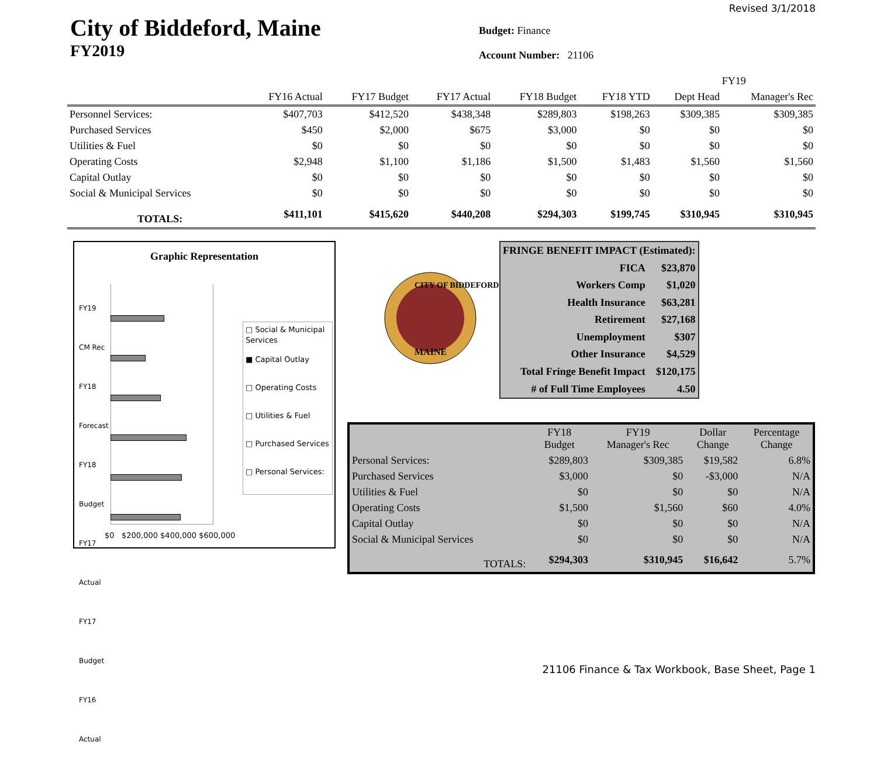Revised 3/1/2018
City of Biddeford, Maine
FY2019
Budget: Finance
Account Number: 21106
| | | | | | | FY19 | |
| --- | --- | --- | --- | --- | --- | --- | --- |
| | FY16 Actual | FY17 Budget | FY17 Actual | FY18 Budget | FY18 YTD | Dept Head | Manager's Rec |
| Personnel Services: | $407,703 | $412,520 | $438,348 | $289,803 | $198,263 | $309,385 | $309,385 |
| Purchased Services | $450 | $2,000 | $675 | $3,000 | $0 | $0 | $0 |
| Utilities & Fuel | $0 | $0 | $0 | $0 | $0 | $0 | $0 |
| Operating Costs | $2,948 | $1,100 | $1,186 | $1,500 | $1,483 | $1,560 | $1,560 |
| Capital Outlay | $0 | $0 | $0 | $0 | $0 | $0 | $0 |
| Social & Municipal Services | $0 | $0 | $0 | $0 | $0 | $0 | $0 |
| TOTALS: | $411,101 | $415,620 | $440,208 | $294,303 | $199,745 | $310,945 | $310,945 |
Graphic Representation
FY19 CM Rec
FY18 Forecast
FY18 Budget
FY17 Actual
FY17 Budget
FY16 Actual
$0 $200,000 $400,000 $600,000
□ Social & Municipal Services
■ Capital Outlay
□ Operating Costs
□ Utilities & Fuel
□ Purchased Services
□ Personal Services:
CITY OF BIDDEFORD
MAINE
| FRINGE BENEFIT IMPACT (Estimated): | |
| FICA | $23,870 |
| Workers Comp | $1,020 |
| Health Insurance | $63,281 |
| Retirement | $27,168 |
| Unemployment | $307 |
| Other Insurance | $4,529 |
| Total Fringe Benefit Impact | $120,175 |
| # of Full Time Employees | 4.50 |
| | FY18 Budget | FY19 Manager's Rec | Dollar Change | Percentage Change |
| Personal Services: | $289,803 | $309,385 | $19,582 | 6.8% |
| Purchased Services | $3,000 | $0 | -$3,000 | N/A |
| Utilities & Fuel | $0 | $0 | $0 | N/A |
| Operating Costs | $1,500 | $1,560 | $60 | 4.0% |
| Capital Outlay | $0 | $0 | $0 | N/A |
| Social & Municipal Services | $0 | $0 | $0 | N/A |
| TOTALS: | $294,303 | $310,945 | $16,642 | 5.7% |
21106 Finance & Tax Workbook, Base Sheet, Page 1